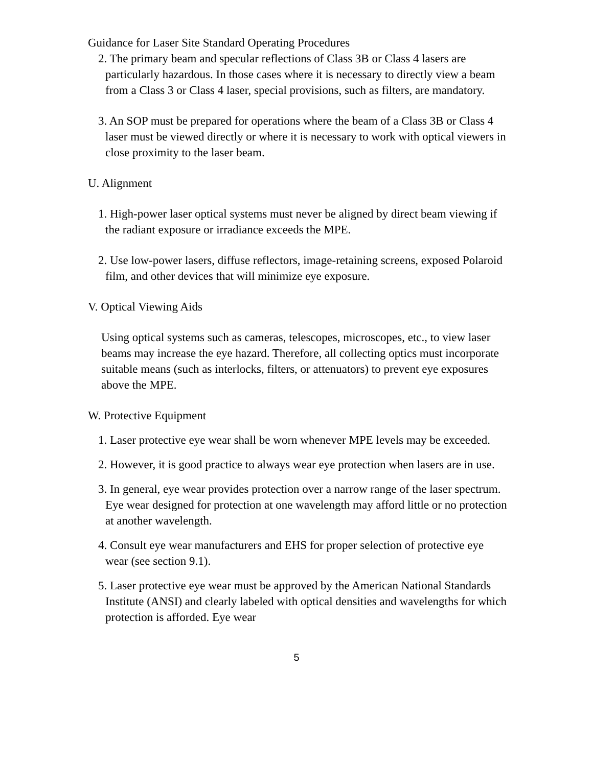Guidance for Laser Site Standard Operating Procedures
2. The primary beam and specular reflections of Class 3B or Class 4 lasers are particularly hazardous. In those cases where it is necessary to directly view a beam from a Class 3 or Class 4 laser, special provisions, such as filters, are mandatory.
3. An SOP must be prepared for operations where the beam of a Class 3B or Class 4 laser must be viewed directly or where it is necessary to work with optical viewers in close proximity to the laser beam.
U. Alignment
1. High-power laser optical systems must never be aligned by direct beam viewing if the radiant exposure or irradiance exceeds the MPE.
2. Use low-power lasers, diffuse reflectors, image-retaining screens, exposed Polaroid film, and other devices that will minimize eye exposure.
V. Optical Viewing Aids
Using optical systems such as cameras, telescopes, microscopes, etc., to view laser beams may increase the eye hazard. Therefore, all collecting optics must incorporate suitable means (such as interlocks, filters, or attenuators) to prevent eye exposures above the MPE.
W. Protective Equipment
1. Laser protective eye wear shall be worn whenever MPE levels may be exceeded.
2. However, it is good practice to always wear eye protection when lasers are in use.
3. In general, eye wear provides protection over a narrow range of the laser spectrum. Eye wear designed for protection at one wavelength may afford little or no protection at another wavelength.
4. Consult eye wear manufacturers and EHS for proper selection of protective eye wear (see section 9.1).
5. Laser protective eye wear must be approved by the American National Standards Institute (ANSI) and clearly labeled with optical densities and wavelengths for which protection is afforded. Eye wear
5